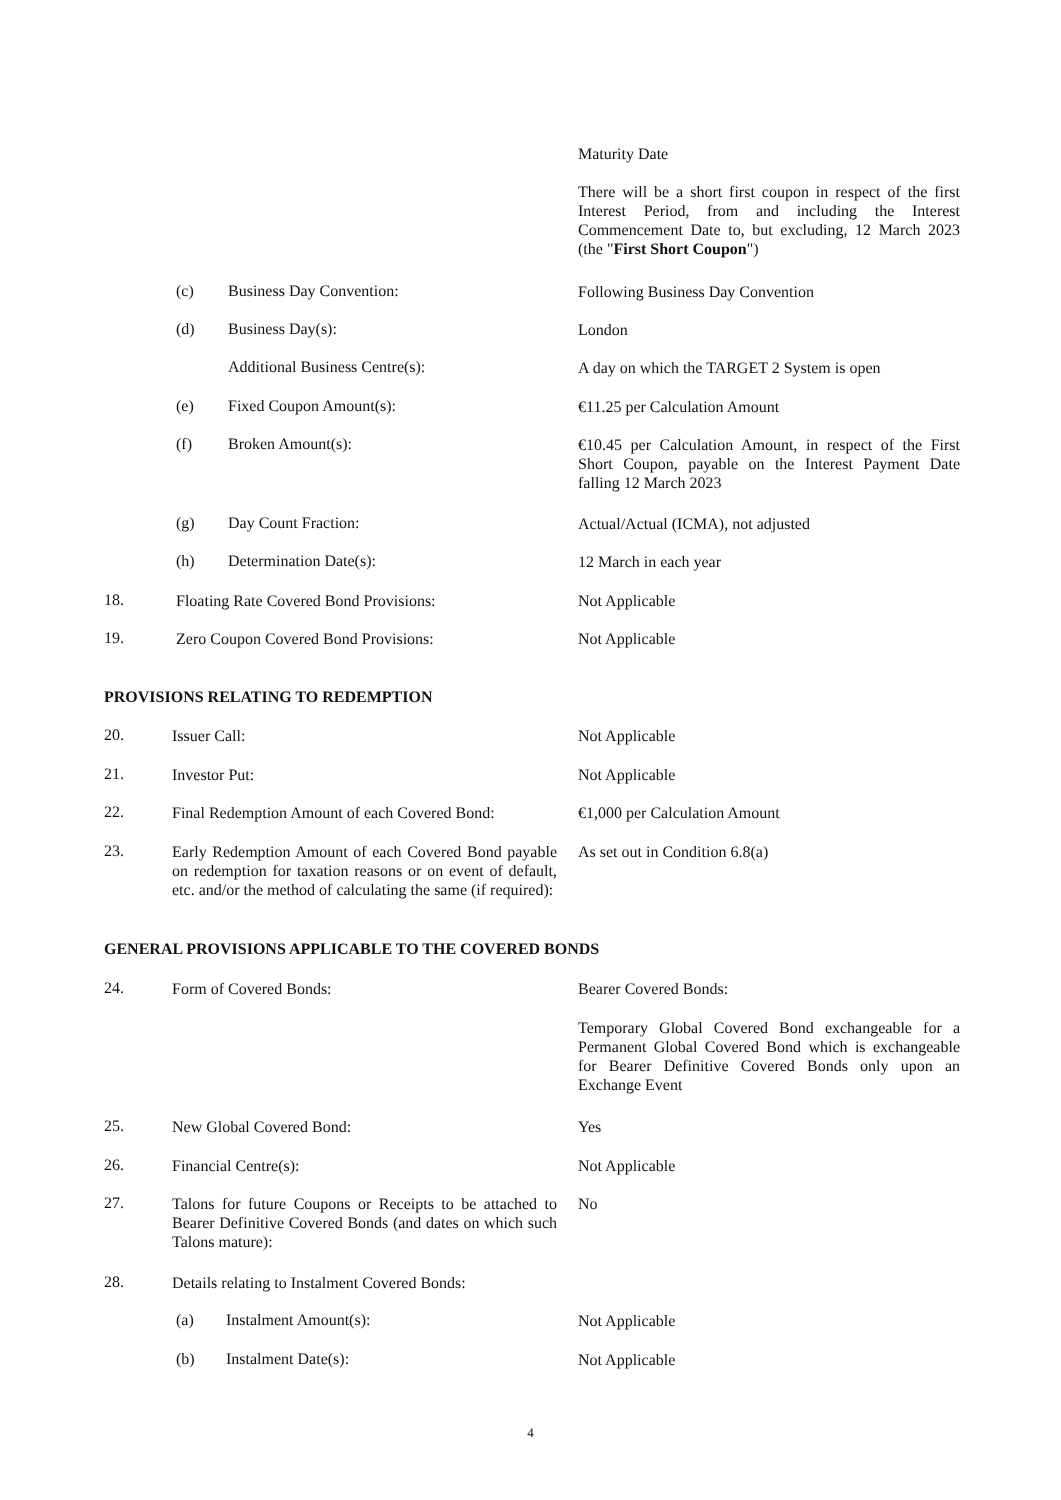Maturity Date
There will be a short first coupon in respect of the first Interest Period, from and including the Interest Commencement Date to, but excluding, 12 March 2023 (the "First Short Coupon")
(c) Business Day Convention: Following Business Day Convention
(d) Business Day(s): London
Additional Business Centre(s):
A day on which the TARGET 2 System is open
(e) Fixed Coupon Amount(s): €11.25 per Calculation Amount
(f) Broken Amount(s):
€10.45 per Calculation Amount, in respect of the First Short Coupon, payable on the Interest Payment Date falling 12 March 2023
(g) Day Count Fraction: Actual/Actual (ICMA), not adjusted
(h) Determination Date(s): 12 March in each year
18. Floating Rate Covered Bond Provisions: Not Applicable
19. Zero Coupon Covered Bond Provisions: Not Applicable
PROVISIONS RELATING TO REDEMPTION
20. Issuer Call: Not Applicable
21. Investor Put: Not Applicable
22.
Final Redemption Amount of each Covered Bond:
€1,000 per Calculation Amount
23.
Early Redemption Amount of each Covered Bond payable on redemption for taxation reasons or on event of default, etc. and/or the method of calculating the same (if required):
As set out in Condition 6.8(a)
GENERAL PROVISIONS APPLICABLE TO THE COVERED BONDS
24. Form of Covered Bonds: Bearer Covered Bonds:
Temporary Global Covered Bond exchangeable for a Permanent Global Covered Bond which is exchangeable for Bearer Definitive Covered Bonds only upon an Exchange Event
25. New Global Covered Bond: Yes
26. Financial Centre(s): Not Applicable
27.
Talons for future Coupons or Receipts to be attached to Bearer Definitive Covered Bonds (and dates on which such Talons mature):
No
28.
Details relating to Instalment Covered Bonds:
(a) Instalment Amount(s): Not Applicable
(b) Instalment Date(s): Not Applicable
4